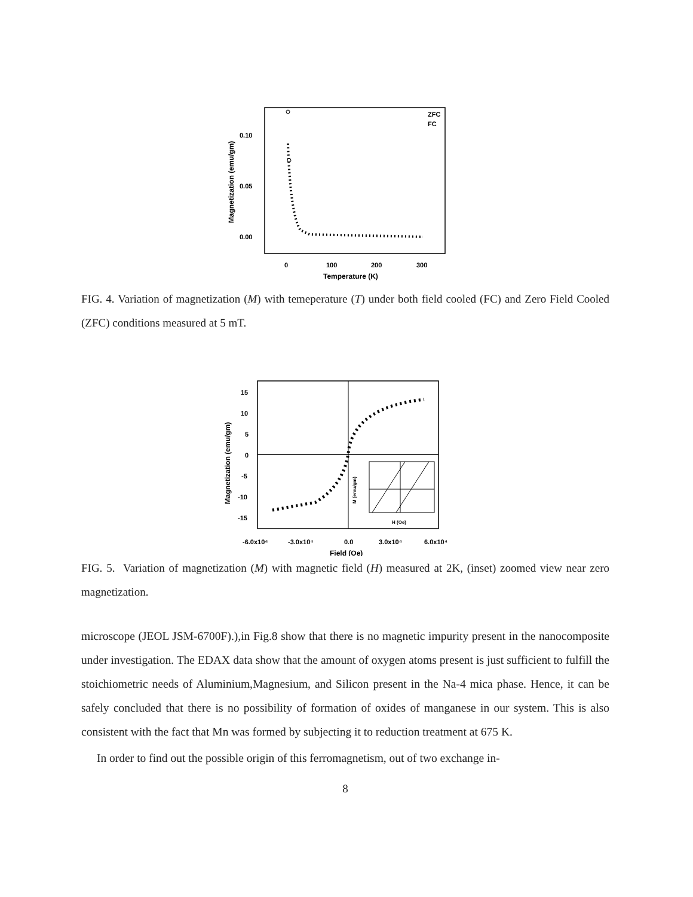0.10
0.05
0.00
0
100
200
300
Temperature (K)
Magnetization (emu/gm)
ZFC
FC
FIG. 4. Variation of magnetization (M) with temeperature (T) under both field cooled (FC) and Zero Field Cooled (ZFC) conditions measured at 5 mT.
15
10
5
0
-5
-10
-15
-6.0x10⁴
-3.0x10⁴
0.0
3.0x10⁴
6.0x10⁴
Field (Oe)
Magnetization (emu/gm)
M (emu/gm)
H (Oe)
FIG. 5. Variation of magnetization (M) with magnetic field (H) measured at 2K, (inset) zoomed view near zero magnetization.
microscope (JEOL JSM-6700F).),in Fig.8 show that there is no magnetic impurity present in the nanocomposite under investigation. The EDAX data show that the amount of oxygen atoms present is just sufficient to fulfill the stoichiometric needs of Aluminium,Magnesium, and Silicon present in the Na-4 mica phase. Hence, it can be safely concluded that there is no possibility of formation of oxides of manganese in our system. This is also consistent with the fact that Mn was formed by subjecting it to reduction treatment at 675 K.
In order to find out the possible origin of this ferromagnetism, out of two exchange in-
8